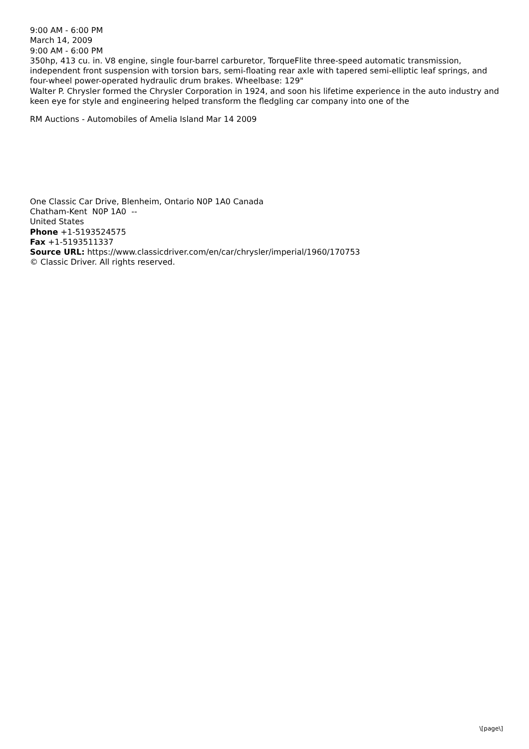9:00 AM - 6:00 PM
March 14, 2009
9:00 AM - 6:00 PM
350hp, 413 cu. in. V8 engine, single four-barrel carburetor, TorqueFlite three-speed automatic transmission, independent front suspension with torsion bars, semi-floating rear axle with tapered semi-elliptic leaf springs, and four-wheel power-operated hydraulic drum brakes. Wheelbase: 129"
Walter P. Chrysler formed the Chrysler Corporation in 1924, and soon his lifetime experience in the auto industry and keen eye for style and engineering helped transform the fledgling car company into one of the
RM Auctions - Automobiles of Amelia Island Mar 14 2009
One Classic Car Drive, Blenheim, Ontario N0P 1A0 Canada
Chatham-Kent N0P 1A0 --
United States
Phone +1-5193524575
Fax +1-5193511337
Source URL: https://www.classicdriver.com/en/car/chrysler/imperial/1960/170753
© Classic Driver. All rights reserved.
\[page\]